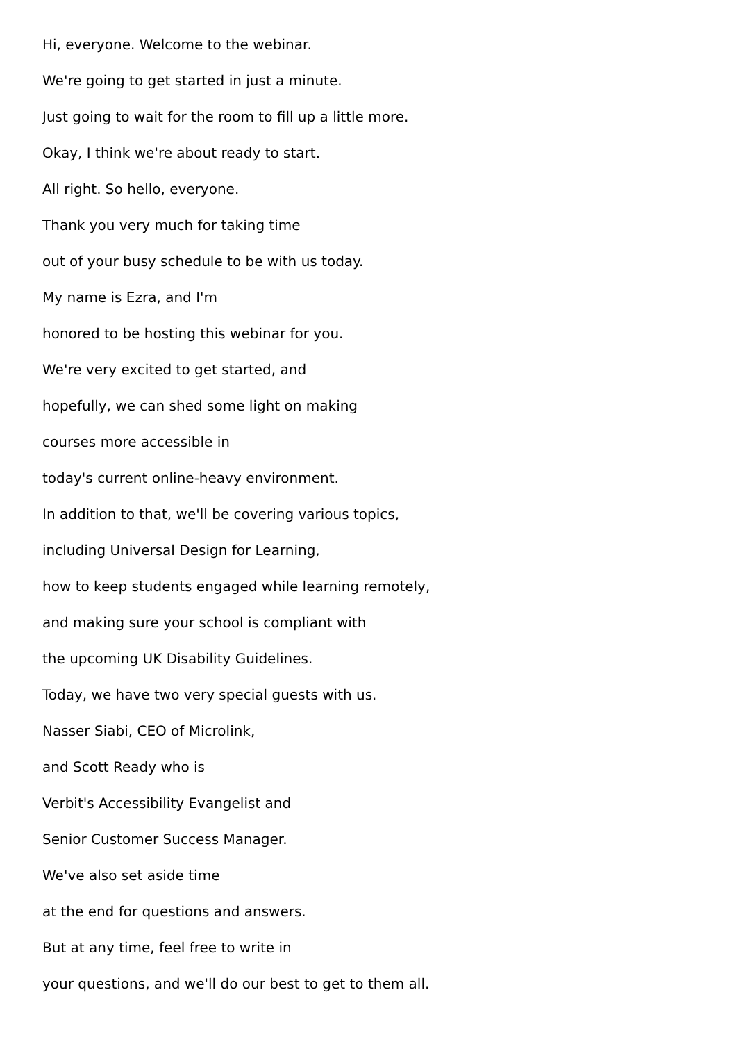Hi, everyone. Welcome to the webinar.
We're going to get started in just a minute.
Just going to wait for the room to fill up a little more.
Okay, I think we're about ready to start.
All right. So hello, everyone.
Thank you very much for taking time
out of your busy schedule to be with us today.
My name is Ezra, and I'm
honored to be hosting this webinar for you.
We're very excited to get started, and
hopefully, we can shed some light on making
courses more accessible in
today's current online-heavy environment.
In addition to that, we'll be covering various topics,
including Universal Design for Learning,
how to keep students engaged while learning remotely,
and making sure your school is compliant with
the upcoming UK Disability Guidelines.
Today, we have two very special guests with us.
Nasser Siabi, CEO of Microlink,
and Scott Ready who is
Verbit's Accessibility Evangelist and
Senior Customer Success Manager.
We've also set aside time
at the end for questions and answers.
But at any time, feel free to write in
your questions, and we'll do our best to get to them all.